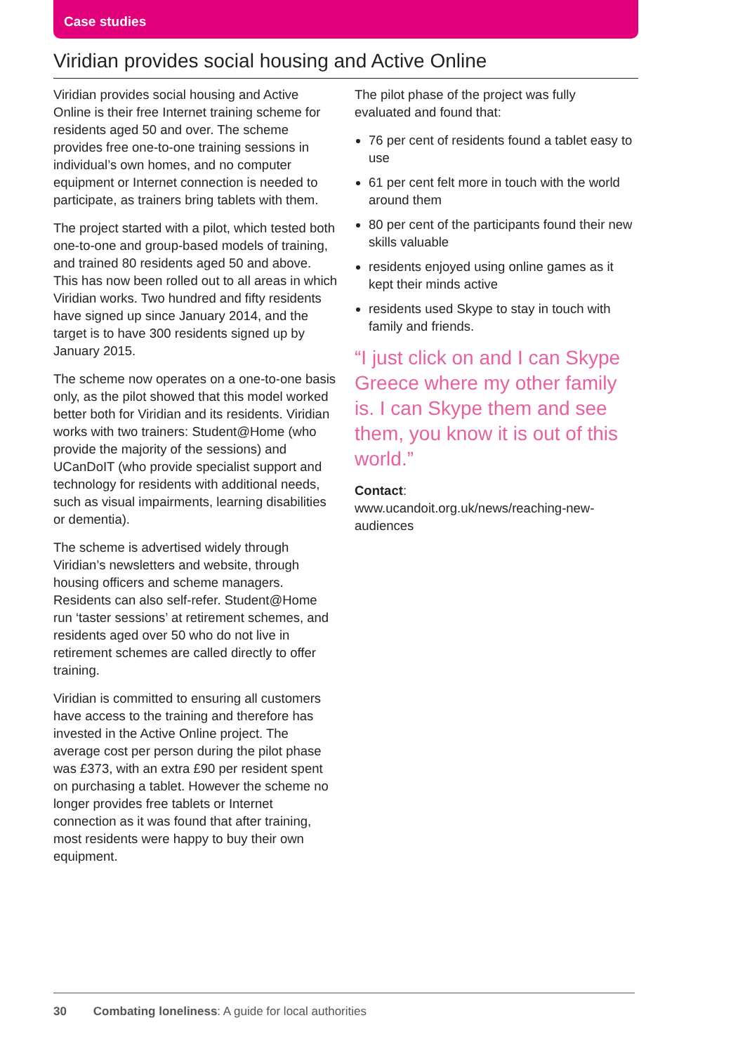Case studies
Viridian provides social housing and Active Online
Viridian provides social housing and Active Online is their free Internet training scheme for residents aged 50 and over. The scheme provides free one-to-one training sessions in individual’s own homes, and no computer equipment or Internet connection is needed to participate, as trainers bring tablets with them.
The project started with a pilot, which tested both one-to-one and group-based models of training, and trained 80 residents aged 50 and above. This has now been rolled out to all areas in which Viridian works. Two hundred and fifty residents have signed up since January 2014, and the target is to have 300 residents signed up by January 2015.
The scheme now operates on a one-to-one basis only, as the pilot showed that this model worked better both for Viridian and its residents. Viridian works with two trainers: Student@Home (who provide the majority of the sessions) and UCanDoIT (who provide specialist support and technology for residents with additional needs, such as visual impairments, learning disabilities or dementia).
The scheme is advertised widely through Viridian’s newsletters and website, through housing officers and scheme managers. Residents can also self-refer. Student@Home run ‘taster sessions’ at retirement schemes, and residents aged over 50 who do not live in retirement schemes are called directly to offer training.
Viridian is committed to ensuring all customers have access to the training and therefore has invested in the Active Online project. The average cost per person during the pilot phase was £373, with an extra £90 per resident spent on purchasing a tablet. However the scheme no longer provides free tablets or Internet connection as it was found that after training, most residents were happy to buy their own equipment.
The pilot phase of the project was fully evaluated and found that:
76 per cent of residents found a tablet easy to use
61 per cent felt more in touch with the world around them
80 per cent of the participants found their new skills valuable
residents enjoyed using online games as it kept their minds active
residents used Skype to stay in touch with family and friends.
“I just click on and I can Skype Greece where my other family is. I can Skype them and see them, you know it is out of this world.”
Contact:
www.ucandoit.org.uk/news/reaching-new-audiences
30 Combating loneliness: A guide for local authorities